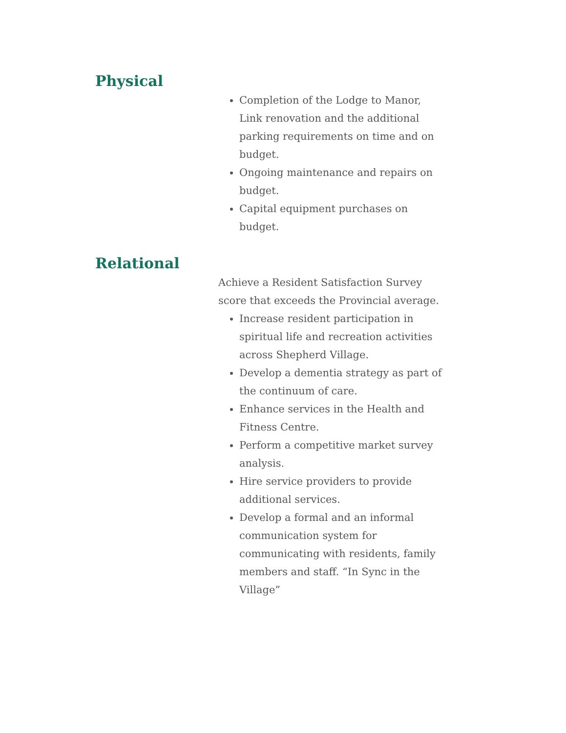Physical
Completion of the Lodge to Manor, Link renovation and the additional parking requirements on time and on budget.
Ongoing maintenance and repairs on budget.
Capital equipment purchases on budget.
Relational
Achieve a Resident Satisfaction Survey score that exceeds the Provincial average.
Increase resident participation in spiritual life and recreation activities across Shepherd Village.
Develop a dementia strategy as part of the continuum of care.
Enhance services in the Health and Fitness Centre.
Perform a competitive market survey analysis.
Hire service providers to provide additional services.
Develop a formal and an informal communication system for communicating with residents, family members and staff. “In Sync in the Village”